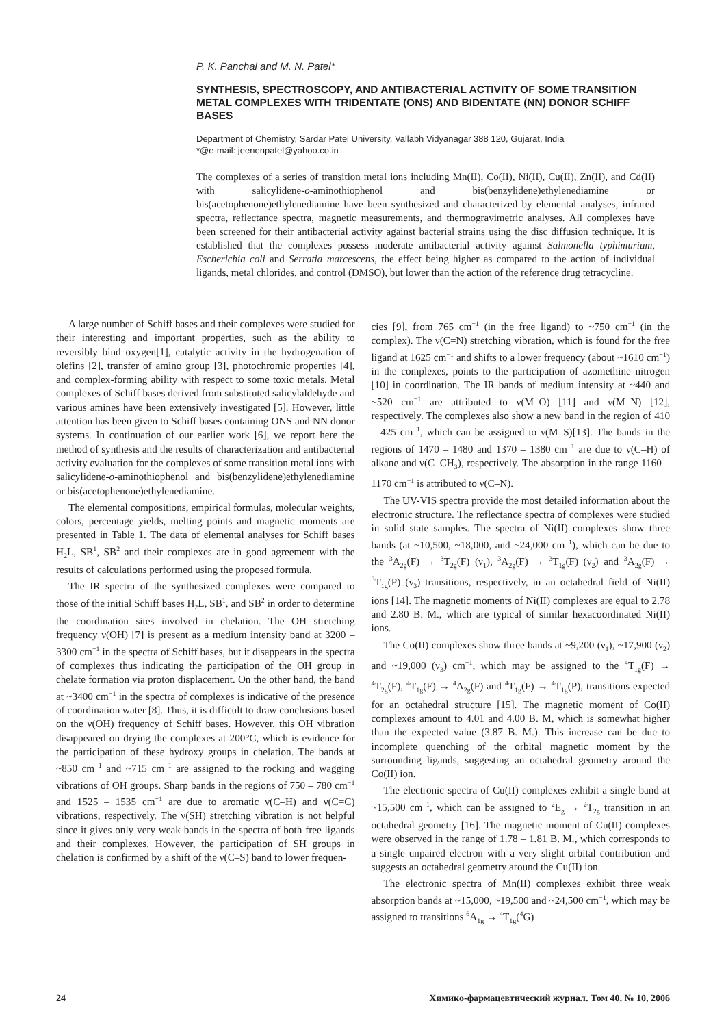P. K. Panchal and M. N. Patel*
SYNTHESIS, SPECTROSCOPY, AND ANTIBACTERIAL ACTIVITY OF SOME TRANSITION METAL COMPLEXES WITH TRIDENTATE (ONS) AND BIDENTATE (NN) DONOR SCHIFF BASES
Department of Chemistry, Sardar Patel University, Vallabh Vidyanagar 388 120, Gujarat, India
*@e-mail: jeenenpatel@yahoo.co.in
The complexes of a series of transition metal ions including Mn(II), Co(II), Ni(II), Cu(II), Zn(II), and Cd(II) with salicylidene-o-aminothiophenol and bis(benzylidene)ethylenediamine or bis(acetophenone)ethylenediamine have been synthesized and characterized by elemental analyses, infrared spectra, reflectance spectra, magnetic measurements, and thermogravimetric analyses. All complexes have been screened for their antibacterial activity against bacterial strains using the disc diffusion technique. It is established that the complexes possess moderate antibacterial activity against Salmonella typhimurium, Escherichia coli and Serratia marcescens, the effect being higher as compared to the action of individual ligands, metal chlorides, and control (DMSO), but lower than the action of the reference drug tetracycline.
A large number of Schiff bases and their complexes were studied for their interesting and important properties, such as the ability to reversibly bind oxygen[1], catalytic activity in the hydrogenation of olefins [2], transfer of amino group [3], photochromic properties [4], and complex-forming ability with respect to some toxic metals. Metal complexes of Schiff bases derived from substituted salicylaldehyde and various amines have been extensively investigated [5]. However, little attention has been given to Schiff bases containing ONS and NN donor systems. In continuation of our earlier work [6], we report here the method of synthesis and the results of characterization and antibacterial activity evaluation for the complexes of some transition metal ions with salicylidene-o-aminothiophenol and bis(benzylidene)ethylenediamine or bis(acetophenone)ethylenediamine.
The elemental compositions, empirical formulas, molecular weights, colors, percentage yields, melting points and magnetic moments are presented in Table 1. The data of elemental analyses for Schiff bases H<sub>2</sub>L, SB<sup>1</sup>, SB<sup>2</sup> and their complexes are in good agreement with the results of calculations performed using the proposed formula.
The IR spectra of the synthesized complexes were compared to those of the initial Schiff bases H<sub>2</sub>L, SB<sup>1</sup>, and SB<sup>2</sup> in order to determine the coordination sites involved in chelation. The OH stretching frequency ν(OH) [7] is present as a medium intensity band at 3200 – 3300 cm<sup>−1</sup> in the spectra of Schiff bases, but it disappears in the spectra of complexes thus indicating the participation of the OH group in chelate formation via proton displacement. On the other hand, the band at ~3400 cm<sup>−1</sup> in the spectra of complexes is indicative of the presence of coordination water [8]. Thus, it is difficult to draw conclusions based on the ν(OH) frequency of Schiff bases. However, this OH vibration disappeared on drying the complexes at 200°C, which is evidence for the participation of these hydroxy groups in chelation. The bands at ~850 cm<sup>−1</sup> and ~715 cm<sup>−1</sup> are assigned to the rocking and wagging vibrations of OH groups. Sharp bands in the regions of 750 – 780 cm<sup>−1</sup> and 1525 – 1535 cm<sup>−1</sup> are due to aromatic ν(C–H) and ν(C=C) vibrations, respectively. The ν(SH) stretching vibration is not helpful since it gives only very weak bands in the spectra of both free ligands and their complexes. However, the participation of SH groups in chelation is confirmed by a shift of the ν(C–S) band to lower frequen-
cies [9], from 765 cm<sup>−1</sup> (in the free ligand) to ~750 cm<sup>−1</sup> (in the complex). The ν(C=N) stretching vibration, which is found for the free ligand at 1625 cm<sup>−1</sup> and shifts to a lower frequency (about ~1610 cm<sup>−1</sup>) in the complexes, points to the participation of azomethine nitrogen [10] in coordination. The IR bands of medium intensity at ~440 and ~520 cm<sup>−1</sup> are attributed to ν(M–O) [11] and ν(M–N) [12], respectively. The complexes also show a new band in the region of 410 – 425 cm<sup>−1</sup>, which can be assigned to ν(M–S)[13]. The bands in the regions of 1470 – 1480 and 1370 – 1380 cm<sup>−1</sup> are due to ν(C–H) of alkane and ν(C–CH<sub>3</sub>), respectively. The absorption in the range 1160 – 1170 cm<sup>−1</sup> is attributed to ν(C–N).
The UV-VIS spectra provide the most detailed information about the electronic structure. The reflectance spectra of complexes were studied in solid state samples. The spectra of Ni(II) complexes show three bands (at ~10,500, ~18,000, and ~24,000 cm<sup>−1</sup>), which can be due to the <sup>3</sup>A<sub>2g</sub>(F) → <sup>3</sup>T<sub>2g</sub>(F) (ν<sub>1</sub>), <sup>3</sup>A<sub>2g</sub>(F) → <sup>3</sup>T<sub>1g</sub>(F) (ν<sub>2</sub>) and <sup>3</sup>A<sub>2g</sub>(F) → <sup>3</sup>T<sub>1g</sub>(P) (ν<sub>3</sub>) transitions, respectively, in an octahedral field of Ni(II) ions [14]. The magnetic moments of Ni(II) complexes are equal to 2.78 and 2.80 B. M., which are typical of similar hexacoordinated Ni(II) ions.
The Co(II) complexes show three bands at ~9,200 (ν<sub>1</sub>), ~17,900 (ν<sub>2</sub>) and ~19,000 (ν<sub>3</sub>) cm<sup>−1</sup>, which may be assigned to the <sup>4</sup>T<sub>1g</sub>(F) → <sup>4</sup>T<sub>2g</sub>(F), <sup>4</sup>T<sub>1g</sub>(F) → <sup>4</sup>A<sub>2g</sub>(F) and <sup>4</sup>T<sub>1g</sub>(F) → <sup>4</sup>T<sub>1g</sub>(P), transitions expected for an octahedral structure [15]. The magnetic moment of Co(II) complexes amount to 4.01 and 4.00 B. M, which is somewhat higher than the expected value (3.87 B. M.). This increase can be due to incomplete quenching of the orbital magnetic moment by the surrounding ligands, suggesting an octahedral geometry around the Co(II) ion.
The electronic spectra of Cu(II) complexes exhibit a single band at ~15,500 cm<sup>−1</sup>, which can be assigned to <sup>2</sup>E<sub>g</sub> → <sup>2</sup>T<sub>2g</sub> transition in an octahedral geometry [16]. The magnetic moment of Cu(II) complexes were observed in the range of 1.78 – 1.81 B. M., which corresponds to a single unpaired electron with a very slight orbital contribution and suggests an octahedral geometry around the Cu(II) ion.
The electronic spectra of Mn(II) complexes exhibit three weak absorption bands at ~15,000, ~19,500 and ~24,500 cm<sup>−1</sup>, which may be assigned to transitions <sup>6</sup>A<sub>1g</sub> → <sup>4</sup>T<sub>1g</sub>(<sup>4</sup>G)
24 Химико-фармацевтический журнал. Том 40, № 10, 2006